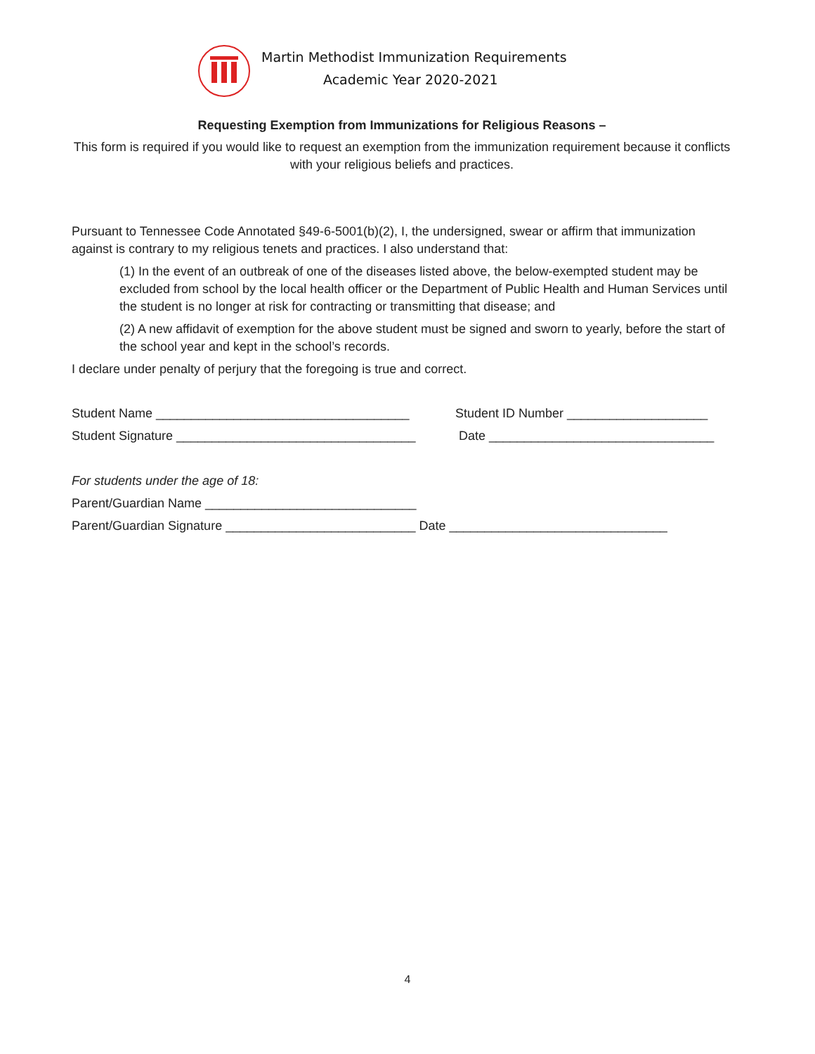Martin Methodist Immunization Requirements
Academic Year 2020-2021
Requesting Exemption from Immunizations for Religious Reasons –
This form is required if you would like to request an exemption from the immunization requirement because it conflicts with your religious beliefs and practices.
Pursuant to Tennessee Code Annotated §49-6-5001(b)(2), I, the undersigned, swear or affirm that immunization against is contrary to my religious tenets and practices. I also understand that:
(1) In the event of an outbreak of one of the diseases listed above, the below-exempted student may be excluded from school by the local health officer or the Department of Public Health and Human Services until the student is no longer at risk for contracting or transmitting that disease; and
(2) A new affidavit of exemption for the above student must be signed and sworn to yearly, before the start of the school year and kept in the school’s records.
I declare under penalty of perjury that the foregoing is true and correct.
Student Name ____________________________________ Student ID Number ____________________
Student Signature __________________________________ Date ________________________________
For students under the age of 18:
Parent/Guardian Name ______________________________
Parent/Guardian Signature ___________________________ Date _______________________________
4